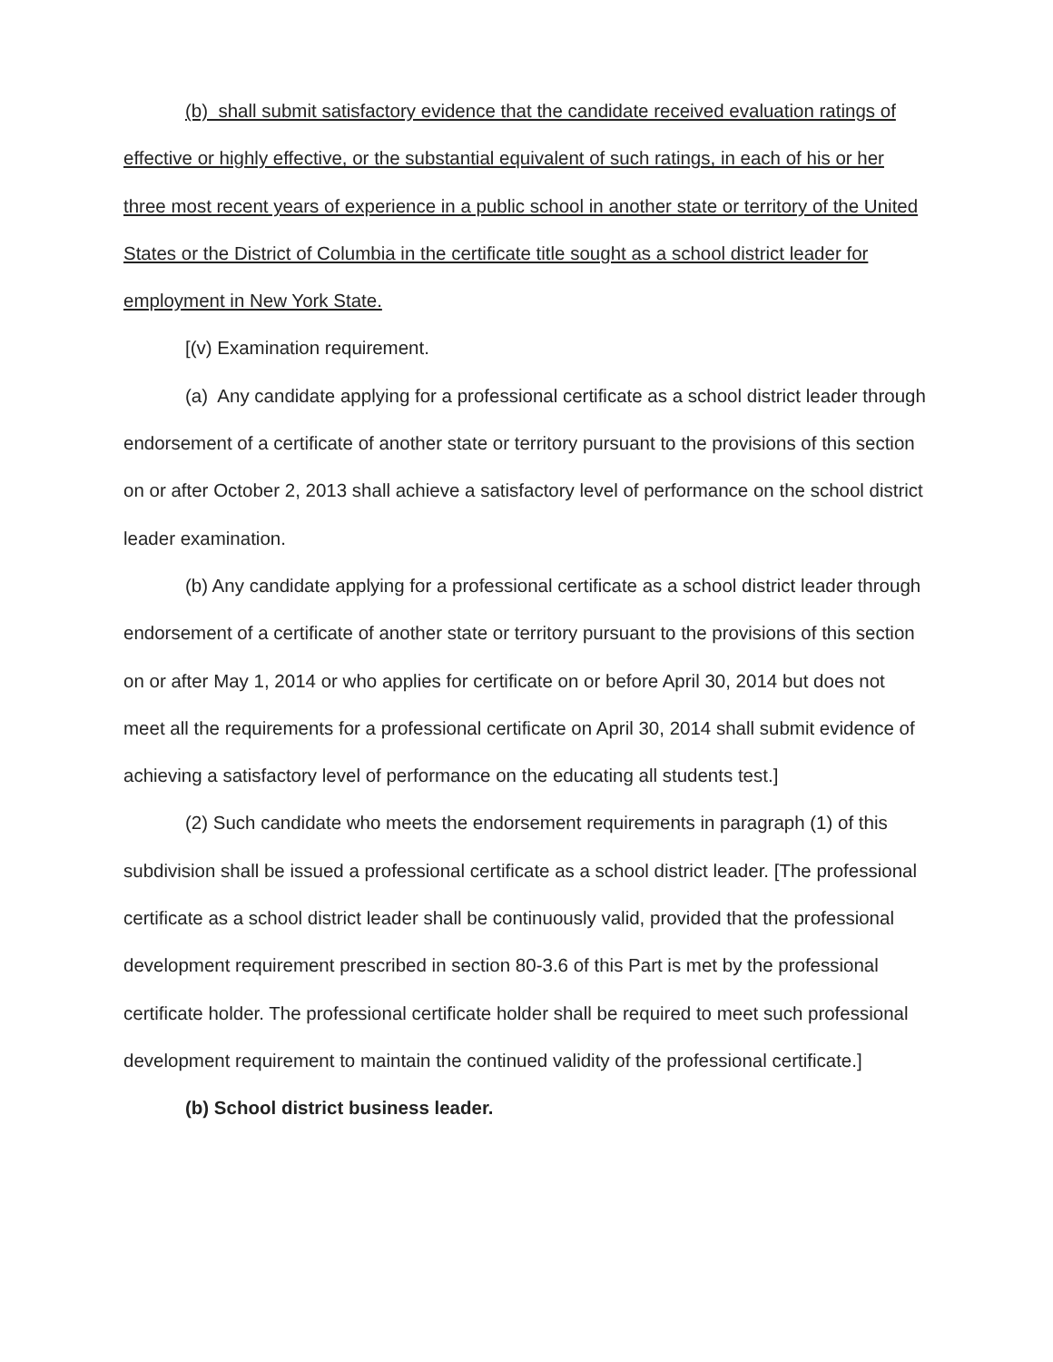(b) shall submit satisfactory evidence that the candidate received evaluation ratings of effective or highly effective, or the substantial equivalent of such ratings, in each of his or her three most recent years of experience in a public school in another state or territory of the United States or the District of Columbia in the certificate title sought as a school district leader for employment in New York State.
[(v) Examination requirement.
(a) Any candidate applying for a professional certificate as a school district leader through endorsement of a certificate of another state or territory pursuant to the provisions of this section on or after October 2, 2013 shall achieve a satisfactory level of performance on the school district leader examination.
(b) Any candidate applying for a professional certificate as a school district leader through endorsement of a certificate of another state or territory pursuant to the provisions of this section on or after May 1, 2014 or who applies for certificate on or before April 30, 2014 but does not meet all the requirements for a professional certificate on April 30, 2014 shall submit evidence of achieving a satisfactory level of performance on the educating all students test.]
(2) Such candidate who meets the endorsement requirements in paragraph (1) of this subdivision shall be issued a professional certificate as a school district leader. [The professional certificate as a school district leader shall be continuously valid, provided that the professional development requirement prescribed in section 80-3.6 of this Part is met by the professional certificate holder. The professional certificate holder shall be required to meet such professional development requirement to maintain the continued validity of the professional certificate.]
(b) School district business leader.